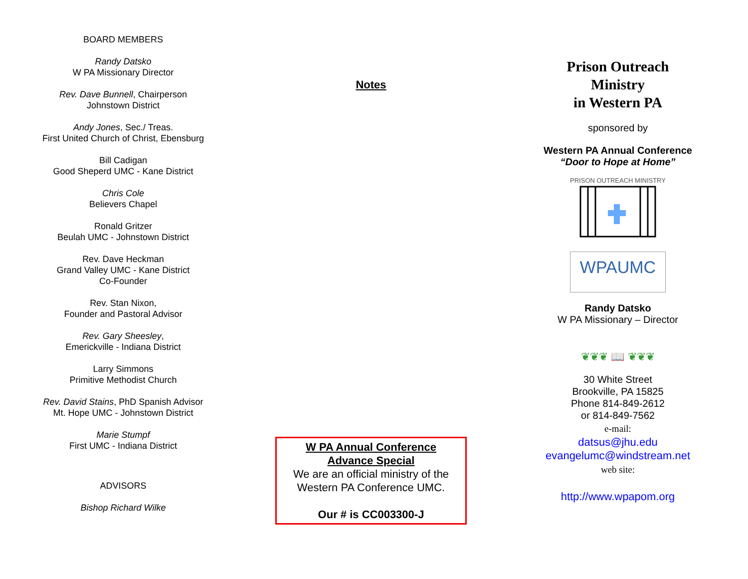BOARD MEMBERS
Randy Datsko
W PA Missionary Director
Rev. Dave Bunnell, Chairperson
Johnstown District
Andy Jones, Sec./ Treas.
First United Church of Christ, Ebensburg
Bill Cadigan
Good Sheperd UMC - Kane District
Chris Cole
Believers Chapel
Ronald Gritzer
Beulah UMC - Johnstown District
Rev. Dave Heckman
Grand Valley UMC - Kane District
Co-Founder
Rev. Stan Nixon,
Founder and Pastoral Advisor
Rev. Gary Sheesley,
Emerickville - Indiana District
Larry Simmons
Primitive Methodist Church
Rev. David Stains, PhD Spanish Advisor
Mt. Hope UMC - Johnstown District
Marie Stumpf
First UMC - Indiana District
ADVISORS
Bishop Richard Wilke
Notes
W PA Annual Conference
Advance Special
We are an official ministry of the Western PA Conference UMC.
Our # is CC003300-J
Prison Outreach
Ministry
in Western PA
sponsored by
Western PA Annual Conference
“Door to Hope at Home”
PRISON OUTREACH MINISTRY
WPAUMC
Randy Datsko
W PA Missionary – Director
❦❦❦ 📖 ❦❦❦
30 White Street
Brookville, PA 15825
Phone 814-849-2612
or 814-849-7562
e-mail:
datsus@jhu.edu
evangelumc@windstream.net
web site:
http://www.wpapom.org